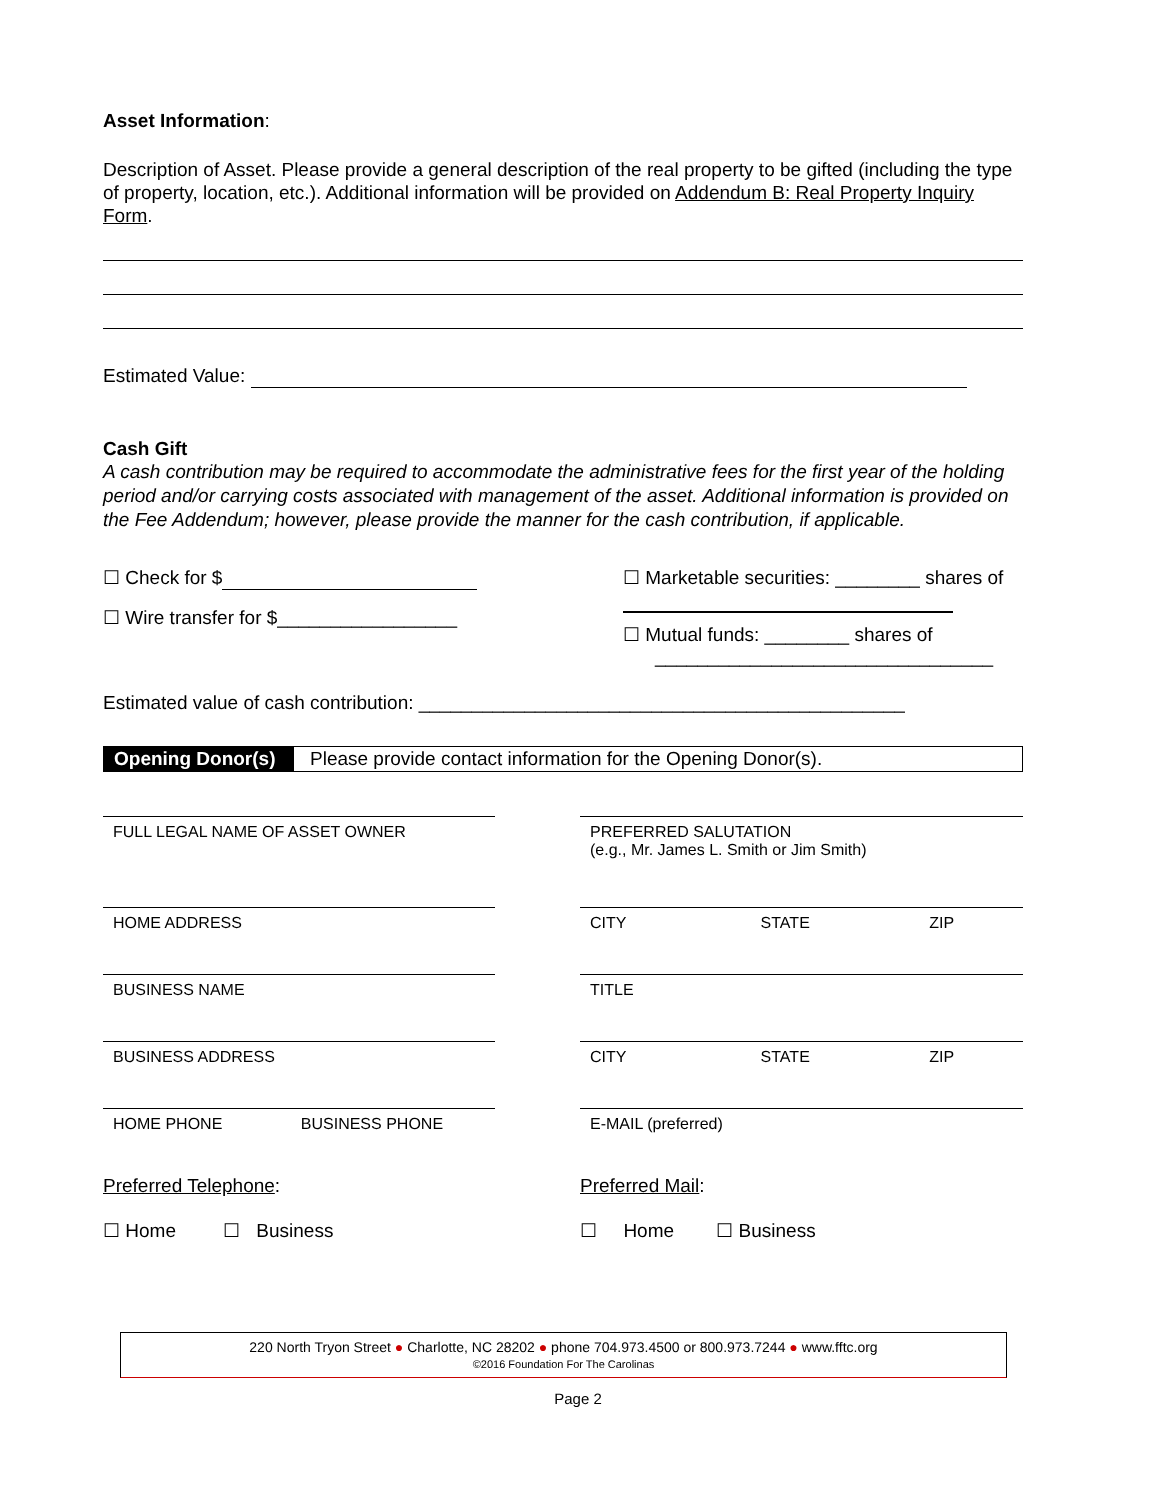Asset Information:
Description of Asset. Please provide a general description of the real property to be gifted (including the type of property, location, etc.). Additional information will be provided on Addendum B: Real Property Inquiry Form.
Estimated Value:
Cash Gift
A cash contribution may be required to accommodate the administrative fees for the first year of the holding period and/or carrying costs associated with management of the asset. Additional information is provided on the Fee Addendum; however, please provide the manner for the cash contribution, if applicable.
☐ Check for $
☐ Wire transfer for $_________________
☐ Marketable securities: ________ shares of
☐ Mutual funds: ________ shares of
________________________________
Estimated value of cash contribution: ______________________________________________
Opening Donor(s)
Please provide contact information for the Opening Donor(s).
FULL LEGAL NAME OF ASSET OWNER
HOME ADDRESS
BUSINESS NAME
BUSINESS ADDRESS
HOME PHONE BUSINESS PHONE
PREFERRED SALUTATION
(e.g., Mr. James L. Smith or Jim Smith)
CITY STATE ZIP
TITLE
CITY STATE ZIP
E-MAIL (preferred)
Preferred Telephone:
☐ Home ☐ Business
Preferred Mail:
☐ Home ☐ Business
220 North Tryon Street ● Charlotte, NC 28202 ● phone 704.973.4500 or 800.973.7244 ● www.fftc.org
©2016 Foundation For The Carolinas
Page 2